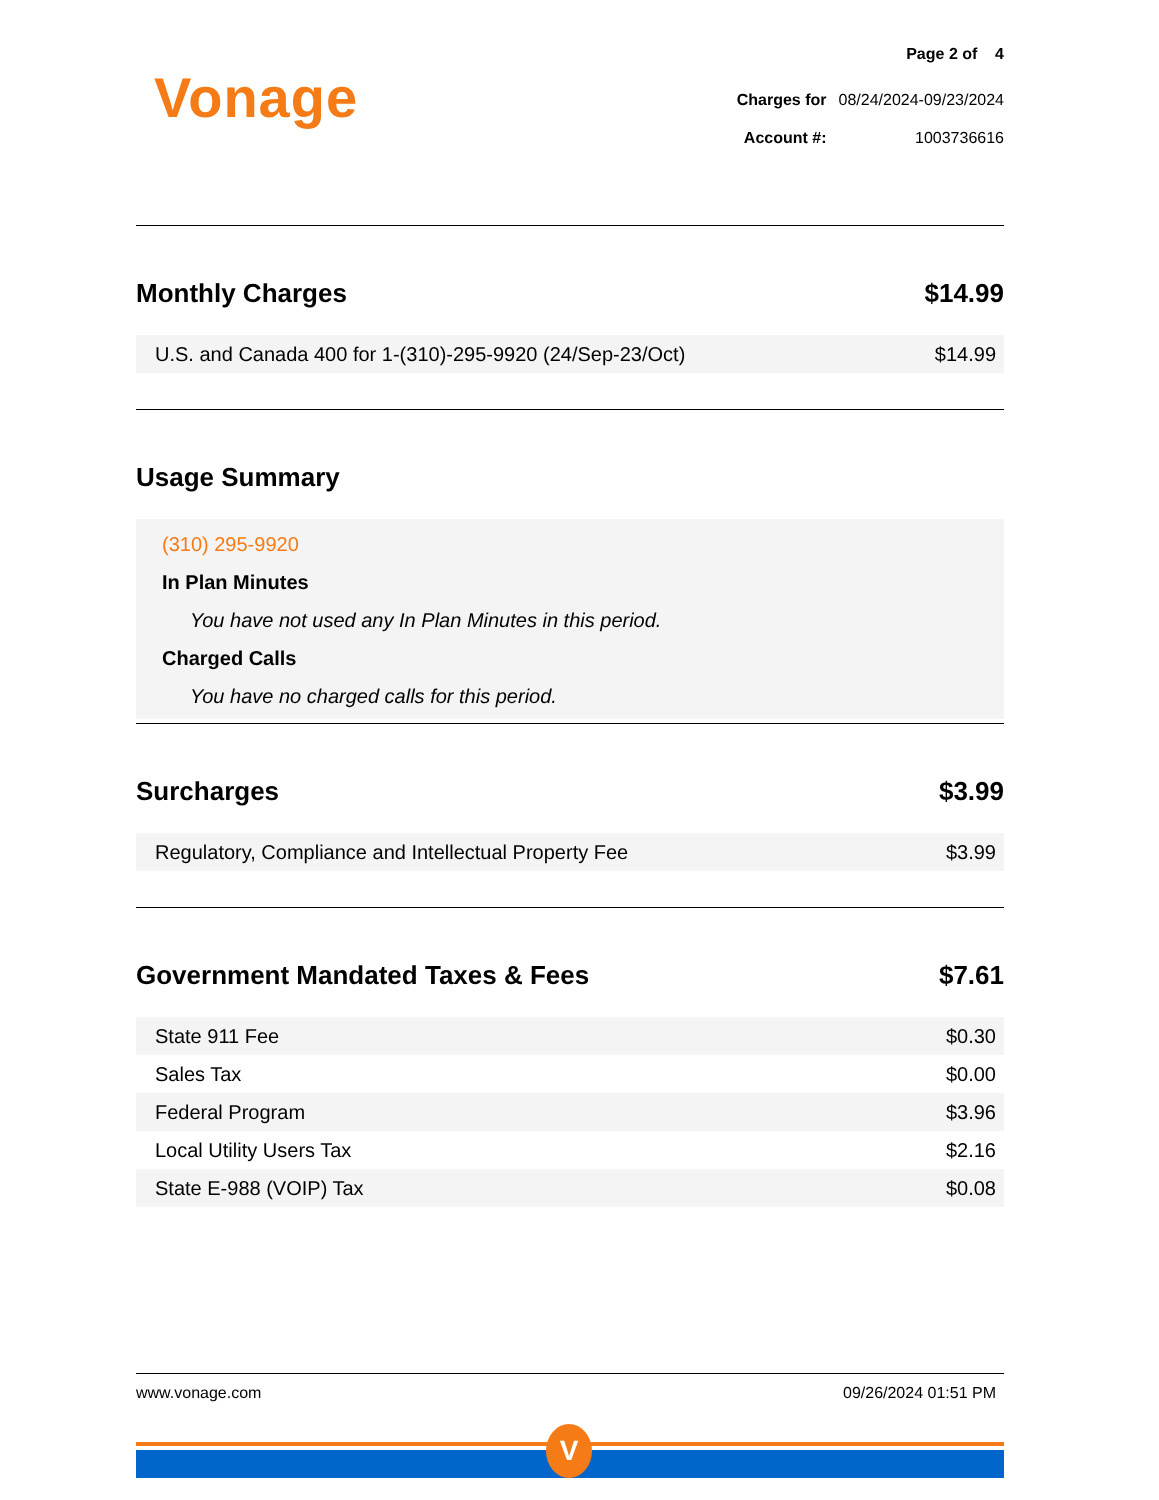Vonage
Page 2 of 4
| Charges for | 08/24/2024-09/23/2024 |
| Account #: | 1003736616 |
Monthly Charges $14.99
| U.S. and Canada 400 for 1-(310)-295-9920 (24/Sep-23/Oct) | $14.99 |
Usage Summary
(310) 295-9920
In Plan Minutes
You have not used any In Plan Minutes in this period.
Charged Calls
You have no charged calls for this period.
Surcharges $3.99
| Regulatory, Compliance and Intellectual Property Fee | $3.99 |
Government Mandated Taxes & Fees $7.61
| State 911 Fee | $0.30 |
| Sales Tax | $0.00 |
| Federal Program | $3.96 |
| Local Utility Users Tax | $2.16 |
| State E-988 (VOIP) Tax | $0.08 |
www.vonage.com 09/26/2024 01:51 PM
V